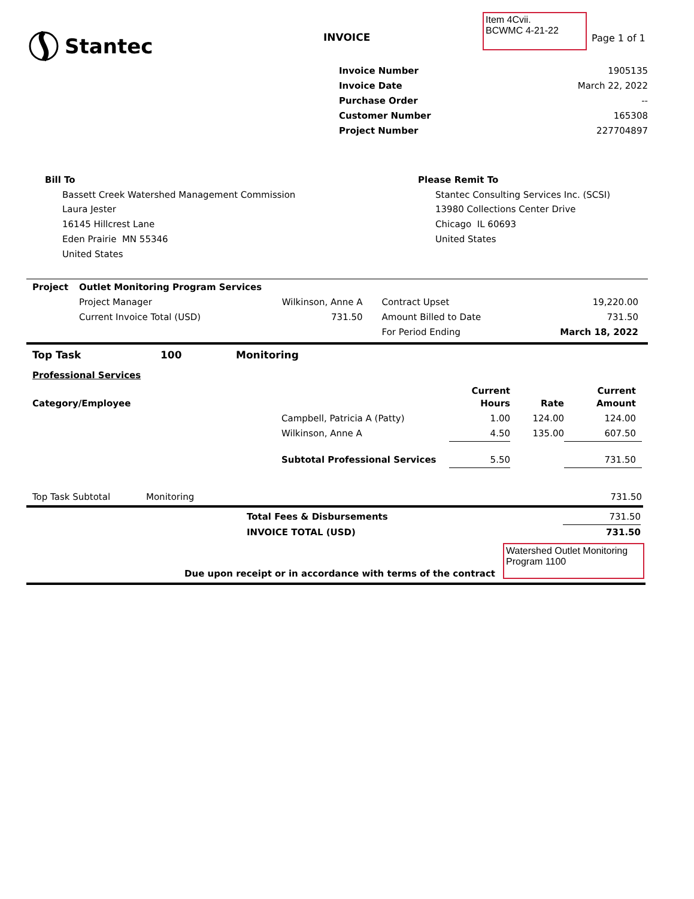Stantec INVOICE
Item 4Cvii.
BCWMC 4-21-22
Page 1 of 1
| Invoice Number | 1905135 |
| Invoice Date | March 22, 2022 |
| Purchase Order | -- |
| Customer Number | 165308 |
| Project Number | 227704897 |
Bill To
Bassett Creek Watershed Management Commission
Laura Jester
16145 Hillcrest Lane
Eden Prairie MN 55346
United States
Please Remit To
Stantec Consulting Services Inc. (SCSI)
13980 Collections Center Drive
Chicago IL 60693
United States
| Project | Outlet Monitoring Program Services | | | |
| | Project Manager | Wilkinson, Anne A | Contract Upset | 19,220.00 |
| | Current Invoice Total (USD) | 731.50 | Amount Billed to Date | 731.50 |
| | | | For Period Ending | March 18, 2022 |
Top Task 100 Monitoring
Professional Services
| Category/Employee | | Current Hours | Rate | Current Amount |
| | Campbell, Patricia A (Patty) | 1.00 | 124.00 | 124.00 |
| | Wilkinson, Anne A | 4.50 | 135.00 | 607.50 |
| | Subtotal Professional Services | 5.50 | | 731.50 |
Top Task Subtotal Monitoring 731.50
| Total Fees & Disbursements | 731.50 |
| INVOICE TOTAL (USD) | 731.50 |
Watershed Outlet Monitoring Program 1100
Due upon receipt or in accordance with terms of the contract